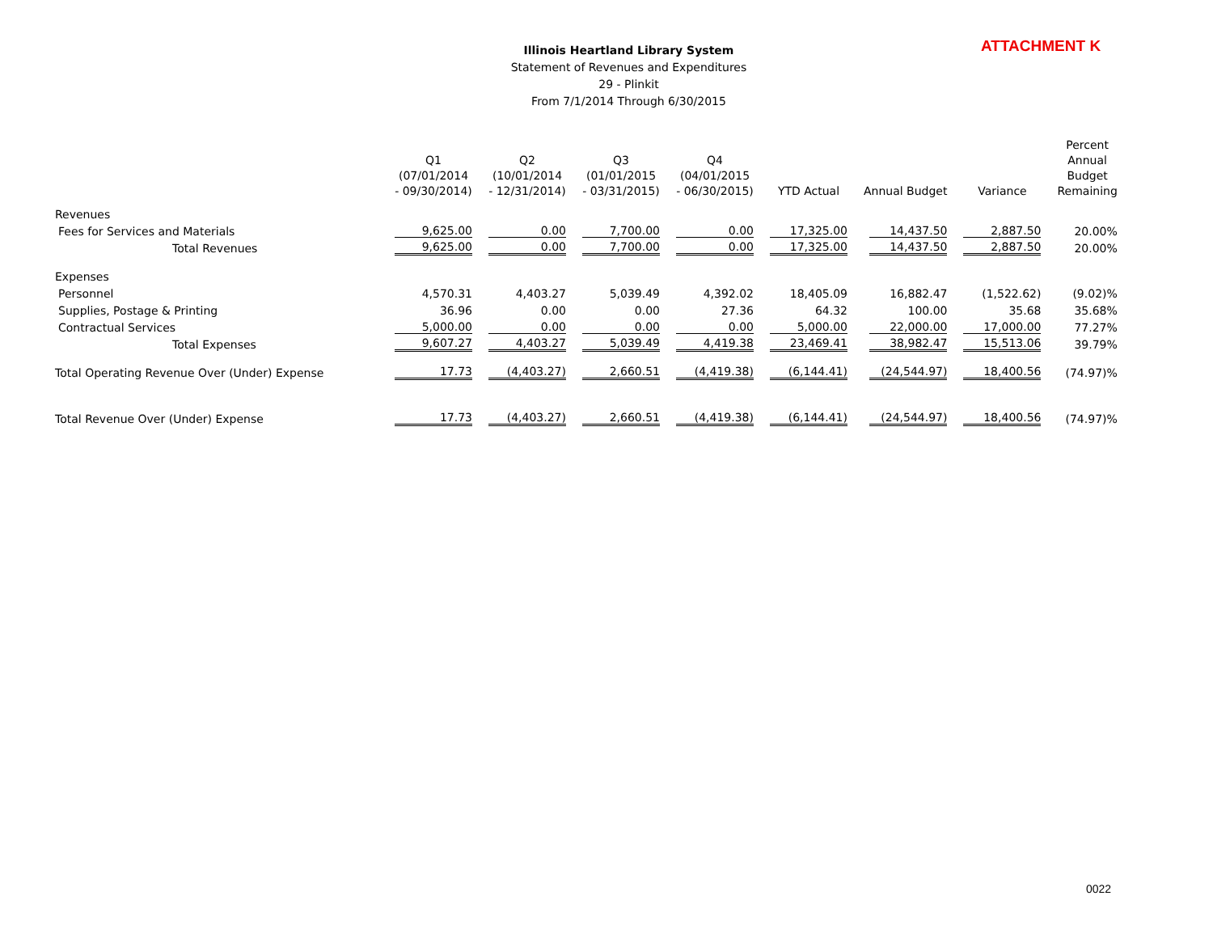Illinois Heartland Library System
Statement of Revenues and Expenditures
29 - Plinkit
From 7/1/2014 Through 6/30/2015
ATTACHMENT K
| | Q1 (07/01/2014 - 09/30/2014) | Q2 (10/01/2014 - 12/31/2014) | Q3 (01/01/2015 - 03/31/2015) | Q4 (04/01/2015 - 06/30/2015) | YTD Actual | Annual Budget | Variance | Percent Annual Budget Remaining |
| --- | --- | --- | --- | --- | --- | --- | --- | --- |
| Revenues | | | | | | | | |
| Fees for Services and Materials | 9,625.00 | 0.00 | 7,700.00 | 0.00 | 17,325.00 | 14,437.50 | 2,887.50 | 20.00% |
| Total Revenues | 9,625.00 | 0.00 | 7,700.00 | 0.00 | 17,325.00 | 14,437.50 | 2,887.50 | 20.00% |
| Expenses | | | | | | | | |
| Personnel | 4,570.31 | 4,403.27 | 5,039.49 | 4,392.02 | 18,405.09 | 16,882.47 | (1,522.62) | (9.02)% |
| Supplies, Postage & Printing | 36.96 | 0.00 | 0.00 | 27.36 | 64.32 | 100.00 | 35.68 | 35.68% |
| Contractual Services | 5,000.00 | 0.00 | 0.00 | 0.00 | 5,000.00 | 22,000.00 | 17,000.00 | 77.27% |
| Total Expenses | 9,607.27 | 4,403.27 | 5,039.49 | 4,419.38 | 23,469.41 | 38,982.47 | 15,513.06 | 39.79% |
| Total Operating Revenue Over (Under) Expense | 17.73 | (4,403.27) | 2,660.51 | (4,419.38) | (6,144.41) | (24,544.97) | 18,400.56 | (74.97)% |
| Total Revenue Over (Under) Expense | 17.73 | (4,403.27) | 2,660.51 | (4,419.38) | (6,144.41) | (24,544.97) | 18,400.56 | (74.97)% |
0022